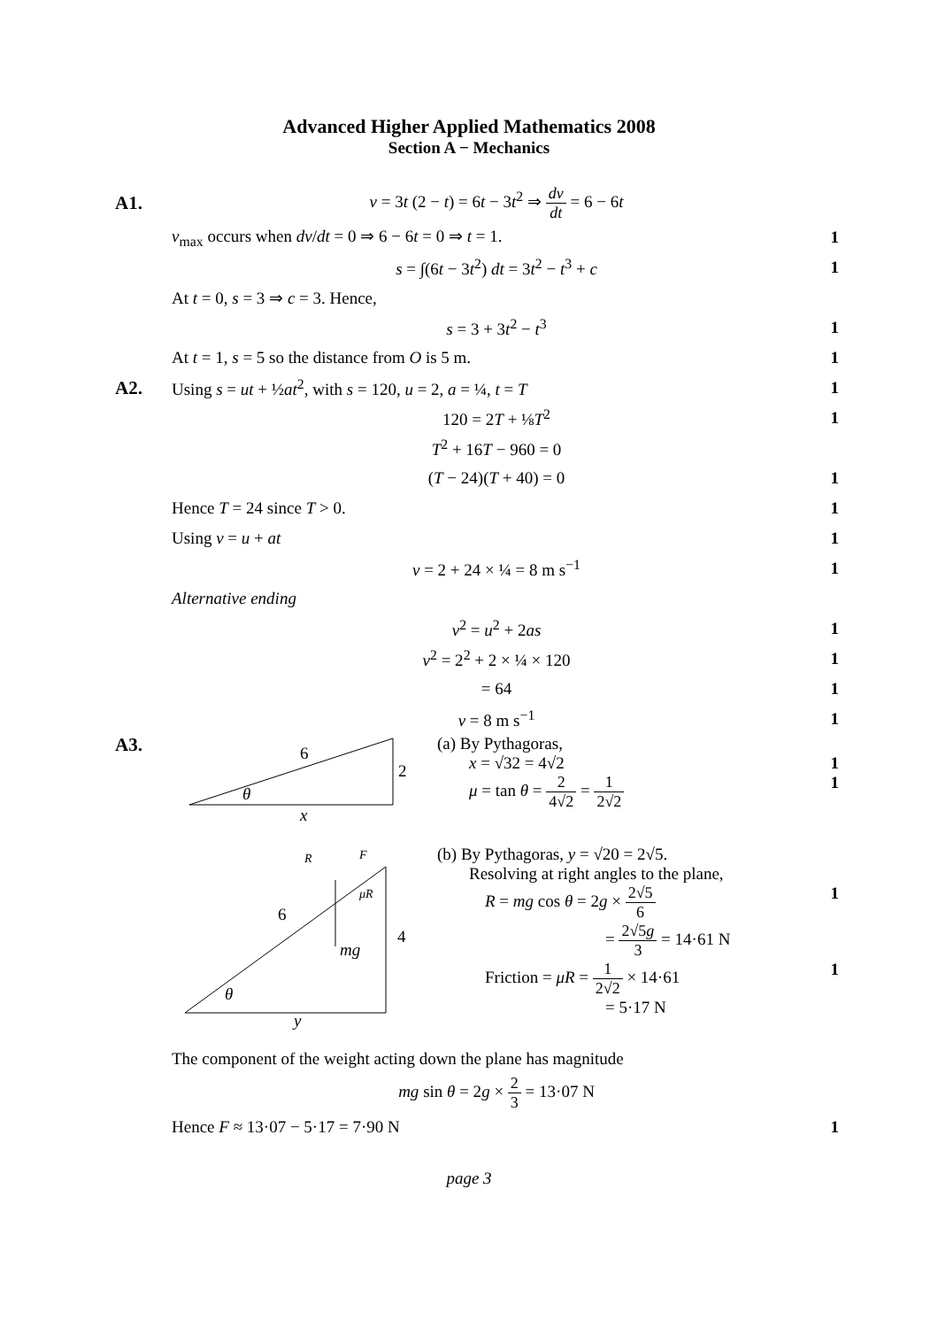Advanced Higher Applied Mathematics 2008
Section A − Mechanics
A1.
v = 3t (2 − t) = 6t − 3t<sup>2</sup> ⇒ dv dt = 6 − 6t
v<sub>max</sub> occurs when dv/dt = 0 ⇒ 6 − 6t = 0 ⇒ t = 1.
1
s = ∫(6t − 3t<sup>2</sup>) dt = 3t<sup>2</sup> − t<sup>3</sup> + c
1
At t = 0, s = 3 ⇒ c = 3. Hence,
s = 3 + 3t<sup>2</sup> − t<sup>3</sup> 1
At t = 1, s = 5 so the distance from O is 5 m.
1
A2.
Using s = ut + ½at<sup>2</sup>, with s = 120, u = 2, a = ¼, t = T
1
120 = 2T + ⅛T<sup>2</sup> 1
T<sup>2</sup> + 16T − 960 = 0
(T − 24)(T + 40) = 0 1
Hence T = 24 since T > 0. 1
Using v = u + at 1
v = 2 + 24 × ¼ = 8 m s<sup>−1</sup> 1
Alternative ending
v<sup>2</sup> = u<sup>2</sup> + 2as 1
v<sup>2</sup> = 2<sup>2</sup> + 2 × ¼ × 120 1
= 64 1
v = 8 m s<sup>−1</sup> 1
A3.
6
2
θ
x
(a) By Pythagoras,
x = √32 = 4√2 1
μ = tan θ = 2 4√2 = 1 2√2 1
R
F
μR
mg
6
4
θ
y
(b) By Pythagoras, y = √20 = 2√5.
Resolving at right angles to the plane,
R = mg cos θ = 2g × 2√5 6 1
= 2√5g 3 = 14·61 N
Friction = μR = 1 2√2 × 14·61 1
= 5·17 N
The component of the weight acting down the plane has magnitude
mg sin θ = 2g × 2 3 = 13·07 N
Hence F ≈ 13·07 − 5·17 = 7·90 N
1
page 3